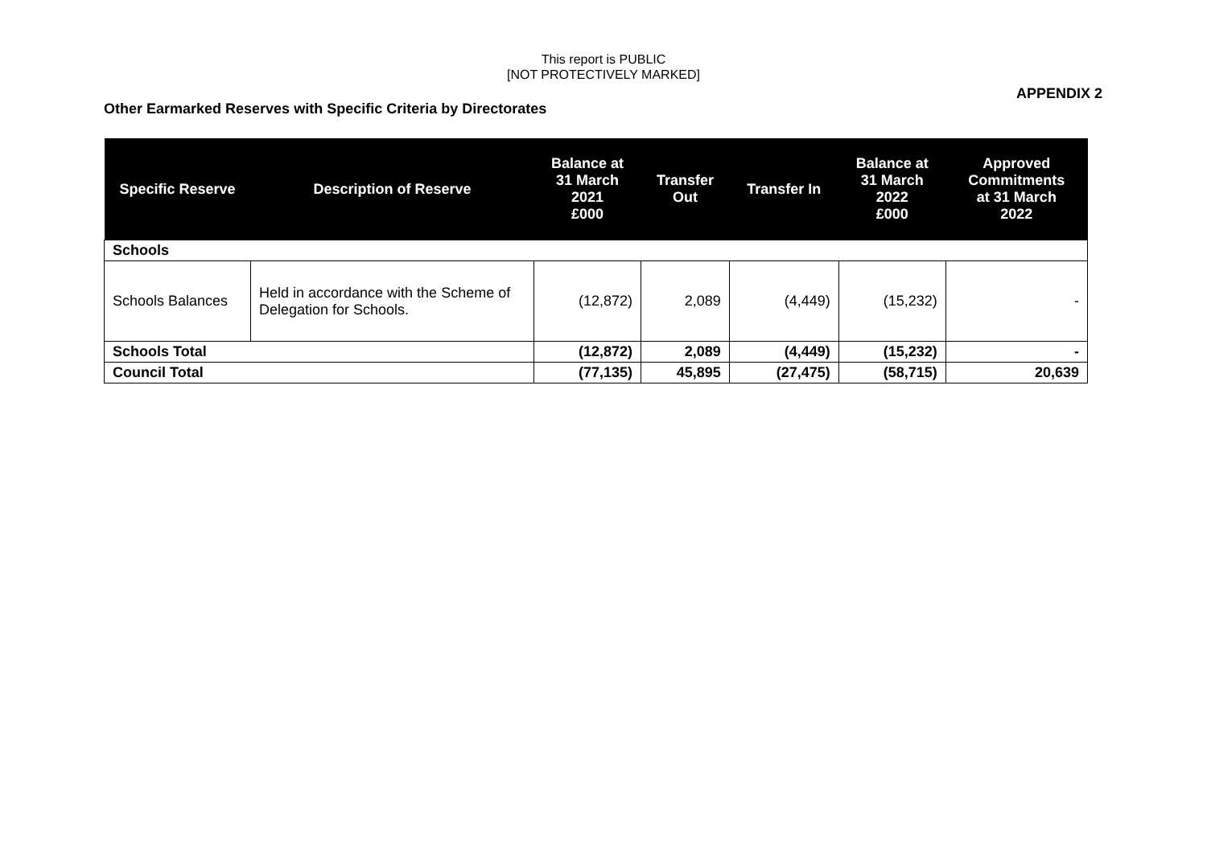This report is PUBLIC
[NOT PROTECTIVELY MARKED]
APPENDIX 2
Other Earmarked Reserves with Specific Criteria by Directorates
| Specific Reserve | Description of Reserve | Balance at 31 March 2021 £000 | Transfer Out | Transfer In | Balance at 31 March 2022 £000 | Approved Commitments at 31 March 2022 |
| --- | --- | --- | --- | --- | --- | --- |
| Schools | | | | | | |
| Schools Balances | Held in accordance with the Scheme of Delegation for Schools. | (12,872) | 2,089 | (4,449) | (15,232) | - |
| Schools Total | | (12,872) | 2,089 | (4,449) | (15,232) | - |
| Council Total | | (77,135) | 45,895 | (27,475) | (58,715) | 20,639 |